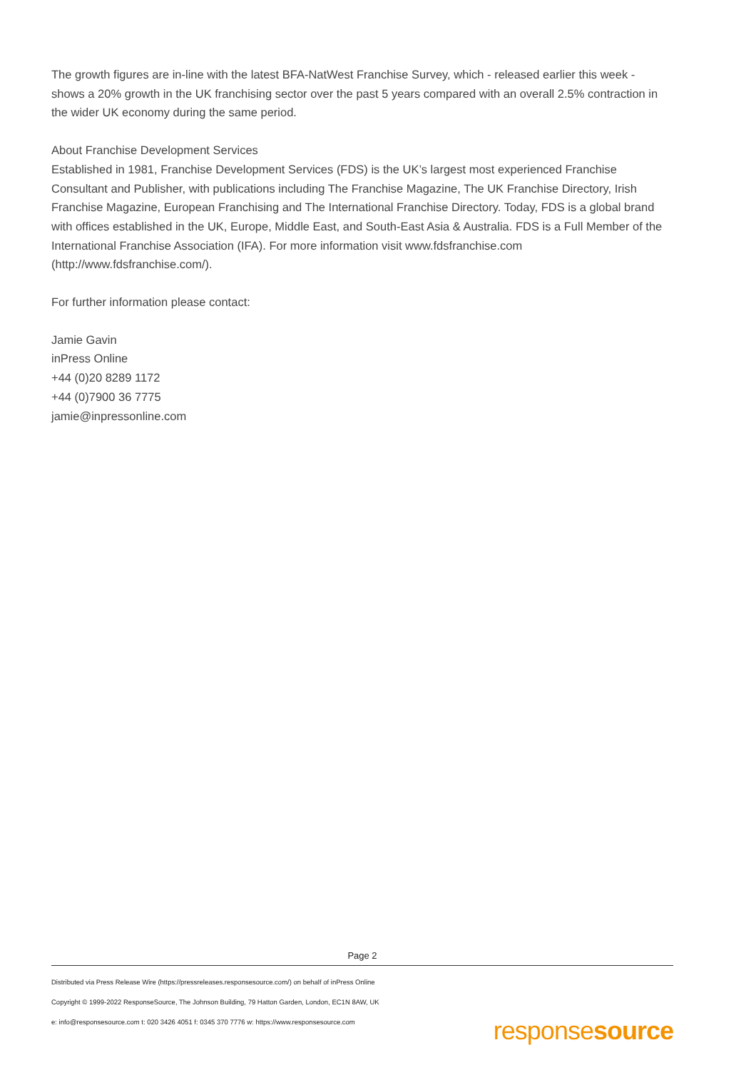The growth figures are in-line with the latest BFA-NatWest Franchise Survey, which - released earlier this week - shows a 20% growth in the UK franchising sector over the past 5 years compared with an overall 2.5% contraction in the wider UK economy during the same period.
About Franchise Development Services
Established in 1981, Franchise Development Services (FDS) is the UK’s largest most experienced Franchise Consultant and Publisher, with publications including The Franchise Magazine, The UK Franchise Directory, Irish Franchise Magazine, European Franchising and The International Franchise Directory. Today, FDS is a global brand with offices established in the UK, Europe, Middle East, and South-East Asia & Australia. FDS is a Full Member of the International Franchise Association (IFA). For more information visit www.fdsfranchise.com (http://www.fdsfranchise.com/).
For further information please contact:
Jamie Gavin
inPress Online
+44 (0)20 8289 1172
+44 (0)7900 36 7775
jamie@inpressonline.com
Page 2
Distributed via Press Release Wire (https://pressreleases.responsesource.com/) on behalf of inPress Online
Copyright © 1999-2022 ResponseSource, The Johnson Building, 79 Hatton Garden, London, EC1N 8AW, UK
e: info@responsesource.com t: 020 3426 4051 f: 0345 370 7776 w: https://www.responsesource.com
responsesource